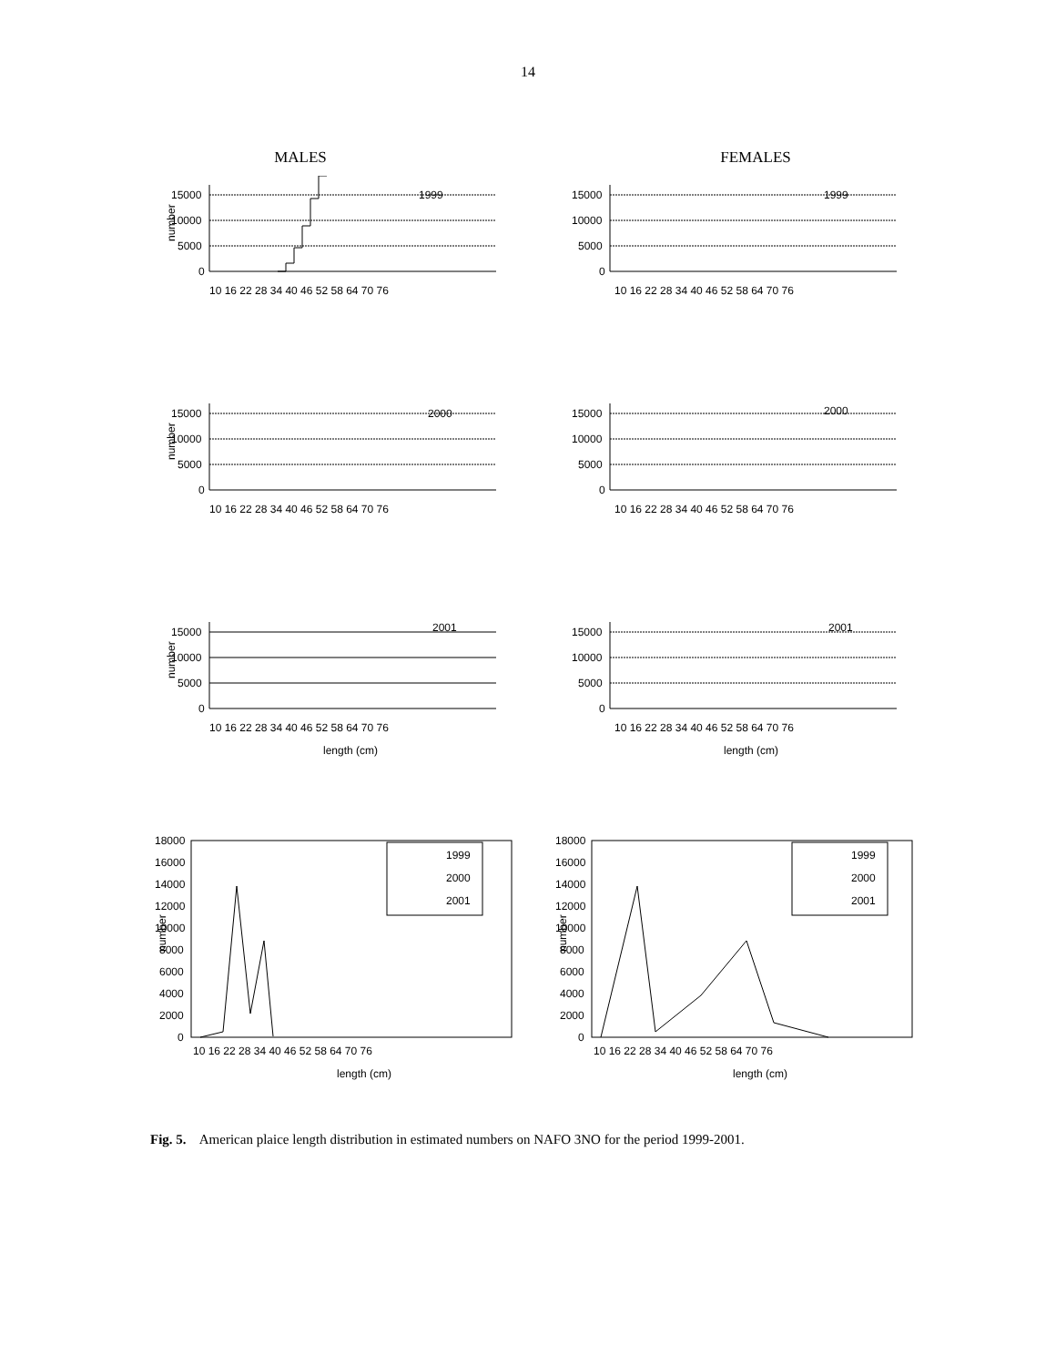14
MALES FEMALES
number
15000
10000
5000
0
1999
10 16 22 28 34 40 46 52 58 64 70 76
15000
10000
5000
0
1999
10 16 22 28 34 40 46 52 58 64 70 76
number
15000
10000
5000
0
2000
10 16 22 28 34 40 46 52 58 64 70 76
15000
10000
5000
0
2000
10 16 22 28 34 40 46 52 58 64 70 76
number
15000
10000
5000
0
2001
10 16 22 28 34 40 46 52 58 64 70 76
length (cm)
15000
10000
5000
0
2001
10 16 22 28 34 40 46 52 58 64 70 76
length (cm)
number
18000
16000
14000
12000
10000
8000
6000
4000
2000
0
1999
2000
2001
10 16 22 28 34 40 46 52 58 64 70 76
length (cm)
number
18000
16000
14000
12000
10000
8000
6000
4000
2000
0
1999
2000
2001
10 16 22 28 34 40 46 52 58 64 70 76
length (cm)
Fig. 5. American plaice length distribution in estimated numbers on NAFO 3NO for the period 1999-2001.